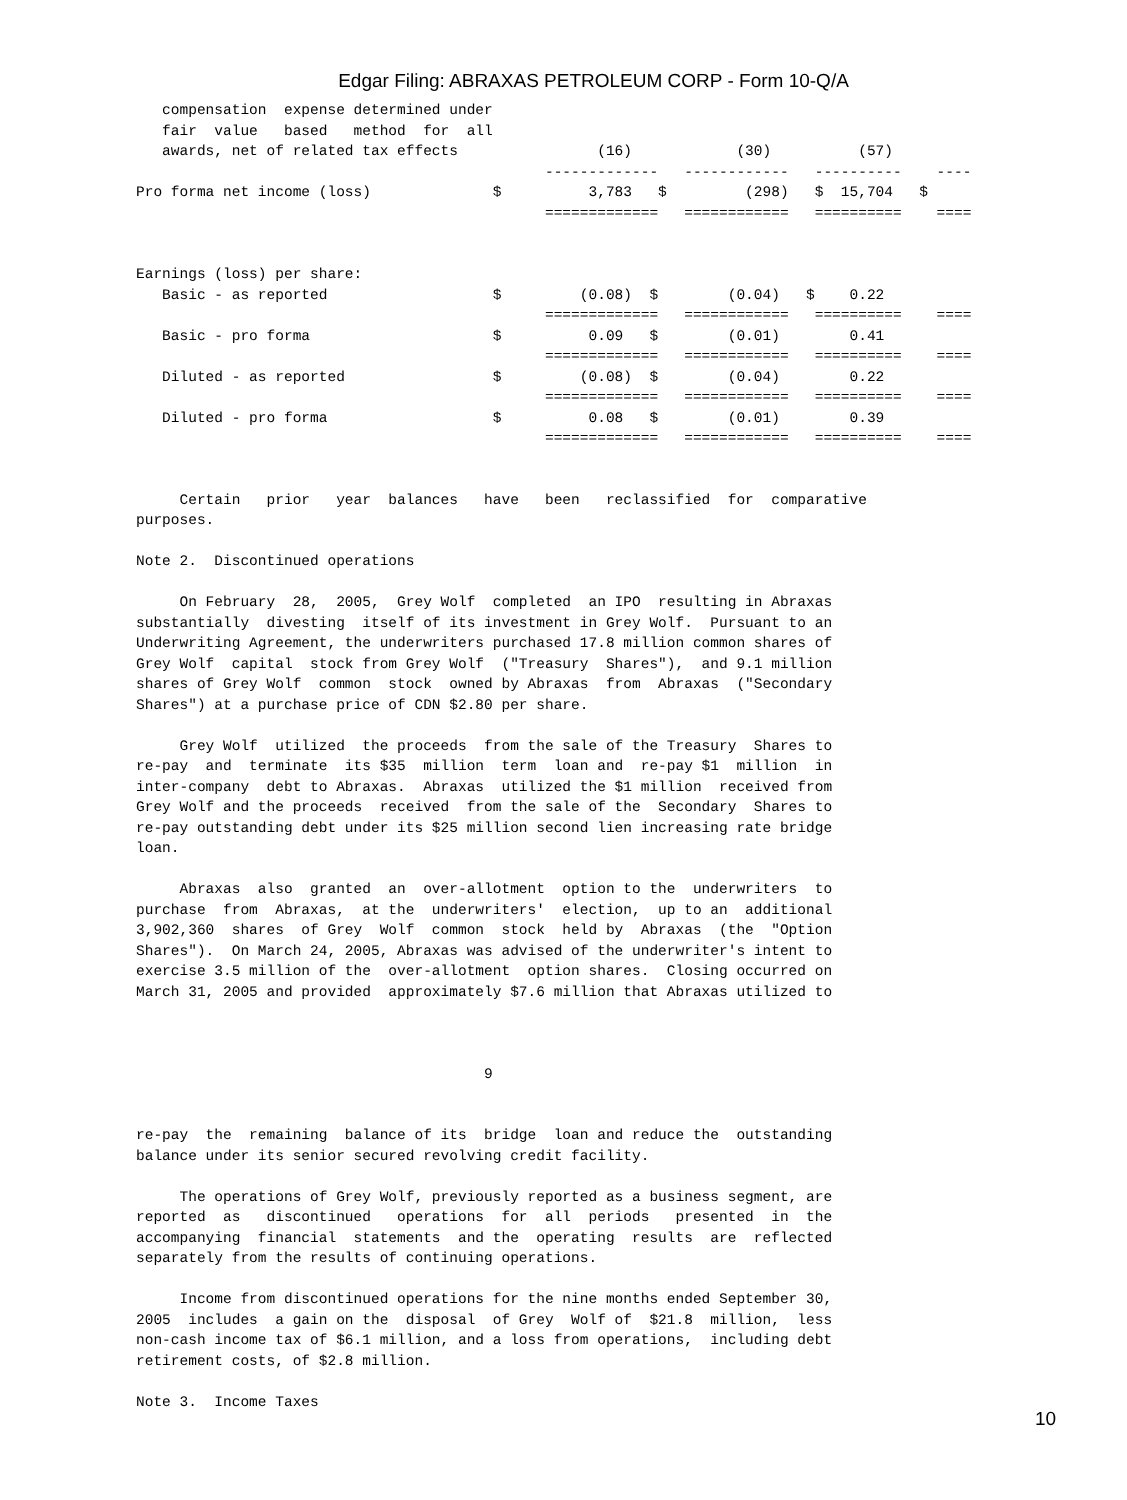Edgar Filing: ABRAXAS PETROLEUM CORP - Form 10-Q/A
   compensation  expense determined under
   fair  value   based   method  for  all
   awards, net of related tax effects                (16)            (30)          (57)
                                               -------------   ------------   ----------    ----
Pro forma net income (loss)              $          3,783   $         (298)   $  15,704   $
                                               =============   ============   ==========    ====


Earnings (loss) per share:
   Basic - as reported                   $         (0.08)  $        (0.04)   $    0.22
                                               =============   ============   ==========    ====
   Basic - pro forma                     $          0.09   $        (0.01)        0.41
                                               =============   ============   ==========    ====
   Diluted - as reported                 $         (0.08)  $        (0.04)        0.22
                                               =============   ============   ==========    ====
   Diluted - pro forma                   $          0.08   $        (0.01)        0.39
                                               =============   ============   ==========    ====


     Certain   prior   year  balances   have   been   reclassified  for  comparative
purposes.

Note 2.  Discontinued operations

     On February  28,  2005,  Grey Wolf  completed  an IPO  resulting in Abraxas
substantially  divesting  itself of its investment in Grey Wolf.  Pursuant to an
Underwriting Agreement, the underwriters purchased 17.8 million common shares of
Grey Wolf  capital  stock from Grey Wolf  ("Treasury  Shares"),  and 9.1 million
shares of Grey Wolf  common  stock  owned by Abraxas  from  Abraxas  ("Secondary
Shares") at a purchase price of CDN $2.80 per share.

     Grey Wolf  utilized  the proceeds  from the sale of the Treasury  Shares to
re-pay  and  terminate  its $35  million  term  loan and  re-pay $1  million  in
inter-company  debt to Abraxas.  Abraxas  utilized the $1 million  received from
Grey Wolf and the proceeds  received  from the sale of the  Secondary  Shares to
re-pay outstanding debt under its $25 million second lien increasing rate bridge
loan.

     Abraxas  also  granted  an  over-allotment  option to the  underwriters  to
purchase  from  Abraxas,  at the  underwriters'  election,  up to an  additional
3,902,360  shares  of Grey  Wolf  common  stock  held by  Abraxas  (the  "Option
Shares").  On March 24, 2005, Abraxas was advised of the underwriter's intent to
exercise 3.5 million of the  over-allotment  option shares.  Closing occurred on
March 31, 2005 and provided  approximately $7.6 million that Abraxas utilized to



                                        9


re-pay  the  remaining  balance of its  bridge  loan and reduce the  outstanding
balance under its senior secured revolving credit facility.

     The operations of Grey Wolf, previously reported as a business segment, are
reported  as   discontinued   operations  for  all  periods   presented  in  the
accompanying  financial  statements  and the  operating  results  are  reflected
separately from the results of continuing operations.

     Income from discontinued operations for the nine months ended September 30,
2005  includes  a gain on the  disposal  of Grey  Wolf of  $21.8  million,  less
non-cash income tax of $6.1 million, and a loss from operations,  including debt
retirement costs, of $2.8 million.

Note 3.  Income Taxes
10